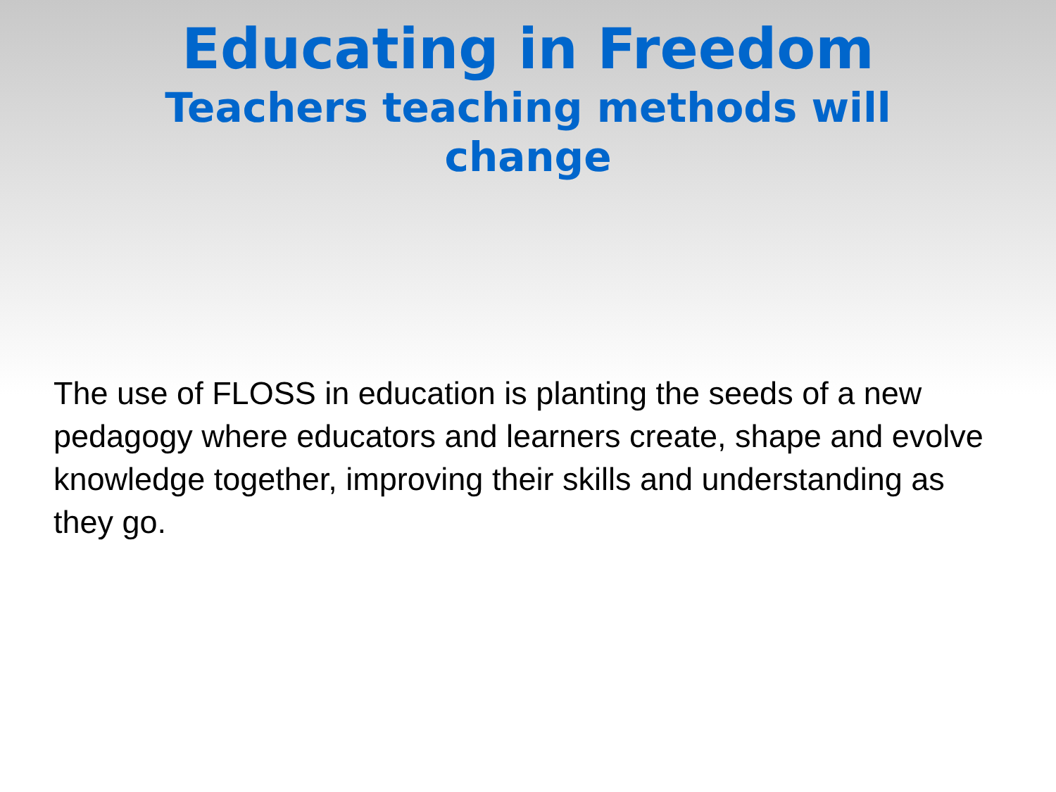Educating in Freedom
Teachers teaching methods will change
The use of FLOSS in education is planting the seeds of a new pedagogy where educators and learners create, shape and evolve knowledge together, improving their skills and understanding as they go.